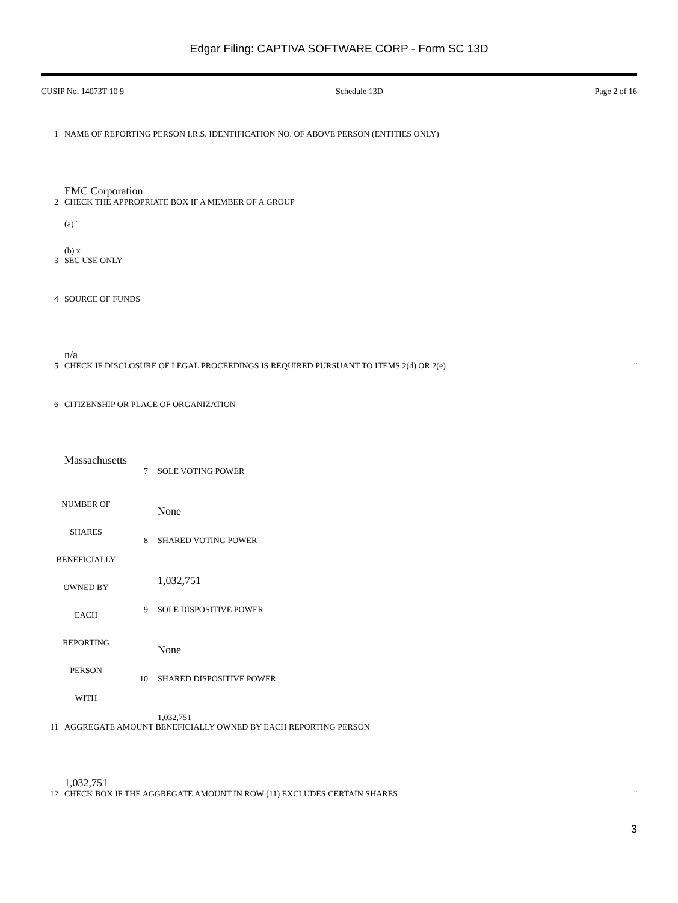Edgar Filing: CAPTIVA SOFTWARE CORP - Form SC 13D
CUSIP No. 14073T 10 9 Schedule 13D Page 2 of 16
| 1 | NAME OF REPORTING PERSON I.R.S. IDENTIFICATION NO. OF ABOVE PERSON (ENTITIES ONLY) | |
| | EMC Corporation | |
| 2 | CHECK THE APPROPRIATE BOX IF A MEMBER OF A GROUP | |
| | (a) ¨ | |
| | (b) x | |
| 3 | SEC USE ONLY | |
| 4 | SOURCE OF FUNDS | |
| | n/a | |
| 5 | CHECK IF DISCLOSURE OF LEGAL PROCEEDINGS IS REQUIRED PURSUANT TO ITEMS 2(d) OR 2(e) | ¨ |
| 6 | CITIZENSHIP OR PLACE OF ORGANIZATION | |
| | Massachusetts | |
| NUMBER OF SHARES BENEFICIALLY OWNED BY EACH REPORTING PERSON WITH | 7 | SOLE VOTING POWER None |
| | 8 | SHARED VOTING POWER 1,032,751 |
| | 9 | SOLE DISPOSITIVE POWER None |
| | 10 | SHARED DISPOSITIVE POWER 1,032,751 |
| 11 | AGGREGATE AMOUNT BENEFICIALLY OWNED BY EACH REPORTING PERSON | |
| | 1,032,751 | |
| 12 | CHECK BOX IF THE AGGREGATE AMOUNT IN ROW (11) EXCLUDES CERTAIN SHARES | ¨ |
3